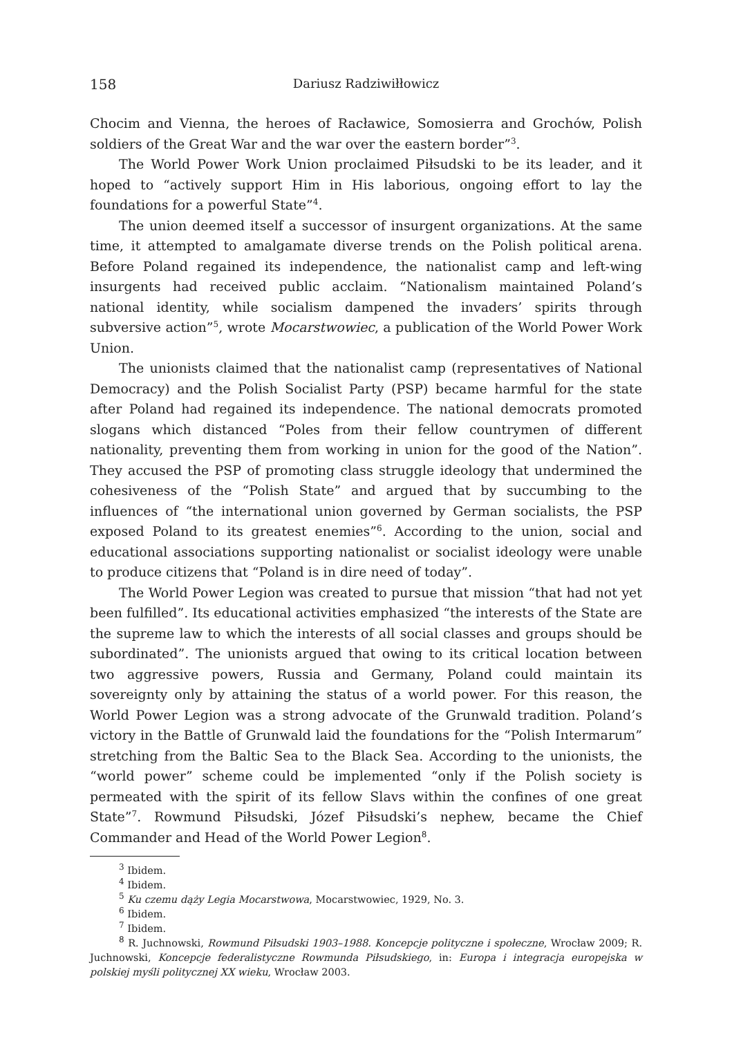158 Dariusz Radziwiłłowicz
Chocim and Vienna, the heroes of Racławice, Somosierra and Grochów, Polish soldiers of the Great War and the war over the eastern border”<sup>3</sup>.
The World Power Work Union proclaimed Piłsudski to be its leader, and it hoped to “actively support Him in His laborious, ongoing effort to lay the foundations for a powerful State”<sup>4</sup>.
The union deemed itself a successor of insurgent organizations. At the same time, it attempted to amalgamate diverse trends on the Polish political arena. Before Poland regained its independence, the nationalist camp and left-wing insurgents had received public acclaim. “Nationalism maintained Poland’s national identity, while socialism dampened the invaders’ spirits through subversive action”<sup>5</sup>, wrote Mocarstwowiec, a publication of the World Power Work Union.
The unionists claimed that the nationalist camp (representatives of National Democracy) and the Polish Socialist Party (PSP) became harmful for the state after Poland had regained its independence. The national democrats promoted slogans which distanced “Poles from their fellow countrymen of different nationality, preventing them from working in union for the good of the Nation”. They accused the PSP of promoting class struggle ideology that undermined the cohesiveness of the “Polish State” and argued that by succumbing to the influences of “the international union governed by German socialists, the PSP exposed Poland to its greatest enemies”<sup>6</sup>. According to the union, social and educational associations supporting nationalist or socialist ideology were unable to produce citizens that “Poland is in dire need of today”.
The World Power Legion was created to pursue that mission “that had not yet been fulfilled”. Its educational activities emphasized “the interests of the State are the supreme law to which the interests of all social classes and groups should be subordinated”. The unionists argued that owing to its critical location between two aggressive powers, Russia and Germany, Poland could maintain its sovereignty only by attaining the status of a world power. For this reason, the World Power Legion was a strong advocate of the Grunwald tradition. Poland’s victory in the Battle of Grunwald laid the foundations for the “Polish Intermarum” stretching from the Baltic Sea to the Black Sea. According to the unionists, the “world power” scheme could be implemented “only if the Polish society is permeated with the spirit of its fellow Slavs within the confines of one great State”<sup>7</sup>. Rowmund Piłsudski, Józef Piłsudski’s nephew, became the Chief Commander and Head of the World Power Legion<sup>8</sup>.
<sup>3</sup> Ibidem.
<sup>4</sup> Ibidem.
<sup>5</sup> Ku czemu dąży Legia Mocarstwowa, Mocarstwowiec, 1929, No. 3.
<sup>6</sup> Ibidem.
<sup>7</sup> Ibidem.
<sup>8</sup> R. Juchnowski, Rowmund Piłsudski 1903–1988. Koncepcje polityczne i społeczne, Wrocław 2009; R. Juchnowski, Koncepcje federalistyczne Rowmunda Piłsudskiego, in: Europa i integracja europejska w polskiej myśli politycznej XX wieku, Wrocław 2003.